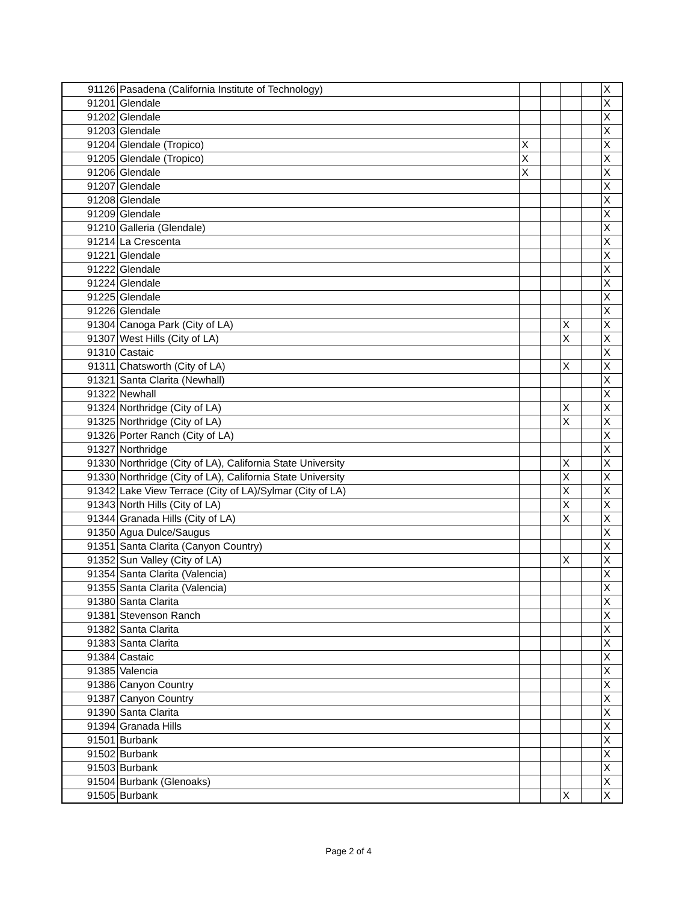| 91126 | Pasadena (California Institute of Technology) | | | | | X |
| 91201 | Glendale | | | | | X |
| 91202 | Glendale | | | | | X |
| 91203 | Glendale | | | | | X |
| 91204 | Glendale (Tropico) | X | | | | X |
| 91205 | Glendale (Tropico) | X | | | | X |
| 91206 | Glendale | X | | | | X |
| 91207 | Glendale | | | | | X |
| 91208 | Glendale | | | | | X |
| 91209 | Glendale | | | | | X |
| 91210 | Galleria (Glendale) | | | | | X |
| 91214 | La Crescenta | | | | | X |
| 91221 | Glendale | | | | | X |
| 91222 | Glendale | | | | | X |
| 91224 | Glendale | | | | | X |
| 91225 | Glendale | | | | | X |
| 91226 | Glendale | | | | | X |
| 91304 | Canoga Park (City of LA) | | | X | | X |
| 91307 | West Hills (City of LA) | | | X | | X |
| 91310 | Castaic | | | | | X |
| 91311 | Chatsworth (City of LA) | | | X | | X |
| 91321 | Santa Clarita (Newhall) | | | | | X |
| 91322 | Newhall | | | | | X |
| 91324 | Northridge (City of LA) | | | X | | X |
| 91325 | Northridge (City of LA) | | | X | | X |
| 91326 | Porter Ranch (City of LA) | | | | | X |
| 91327 | Northridge | | | | | X |
| 91330 | Northridge (City of LA), California State University | | | X | | X |
| 91330 | Northridge (City of LA), California State University | | | X | | X |
| 91342 | Lake View Terrace (City of LA)/Sylmar (City of LA) | | | X | | X |
| 91343 | North Hills (City of LA) | | | X | | X |
| 91344 | Granada Hills (City of LA) | | | X | | X |
| 91350 | Agua Dulce/Saugus | | | | | X |
| 91351 | Santa Clarita (Canyon Country) | | | | | X |
| 91352 | Sun Valley (City of LA) | | | X | | X |
| 91354 | Santa Clarita (Valencia) | | | | | X |
| 91355 | Santa Clarita (Valencia) | | | | | X |
| 91380 | Santa Clarita | | | | | X |
| 91381 | Stevenson Ranch | | | | | X |
| 91382 | Santa Clarita | | | | | X |
| 91383 | Santa Clarita | | | | | X |
| 91384 | Castaic | | | | | X |
| 91385 | Valencia | | | | | X |
| 91386 | Canyon Country | | | | | X |
| 91387 | Canyon Country | | | | | X |
| 91390 | Santa Clarita | | | | | X |
| 91394 | Granada Hills | | | | | X |
| 91501 | Burbank | | | | | X |
| 91502 | Burbank | | | | | X |
| 91503 | Burbank | | | | | X |
| 91504 | Burbank (Glenoaks) | | | | | X |
| 91505 | Burbank | | | X | | X |
Page 2 of 4